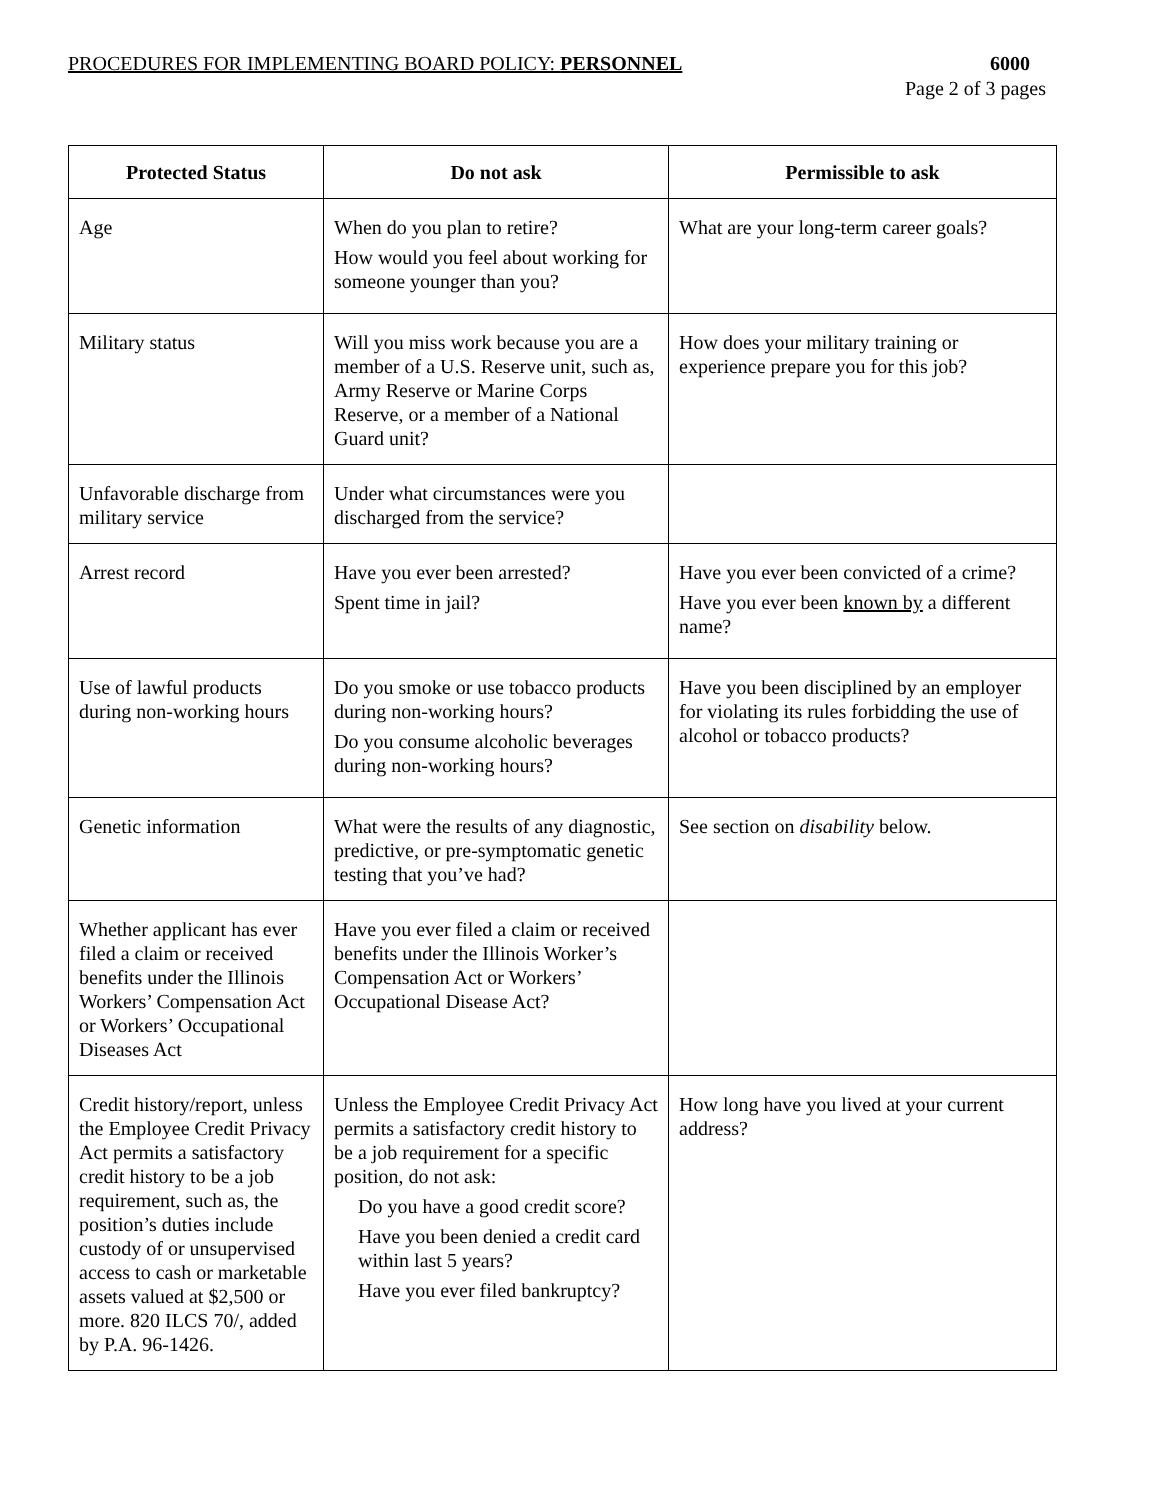PROCEDURES FOR IMPLEMENTING BOARD POLICY: PERSONNEL 6000
Page 2 of 3 pages
| Protected Status | Do not ask | Permissible to ask |
| --- | --- | --- |
| Age | When do you plan to retire? How would you feel about working for someone younger than you? | What are your long-term career goals? |
| Military status | Will you miss work because you are a member of a U.S. Reserve unit, such as, Army Reserve or Marine Corps Reserve, or a member of a National Guard unit? | How does your military training or experience prepare you for this job? |
| Unfavorable discharge from military service | Under what circumstances were you discharged from the service? | |
| Arrest record | Have you ever been arrested? Spent time in jail? | Have you ever been convicted of a crime? Have you ever been known by a different name? |
| Use of lawful products during non-working hours | Do you smoke or use tobacco products during non-working hours? Do you consume alcoholic beverages during non-working hours? | Have you been disciplined by an employer for violating its rules forbidding the use of alcohol or tobacco products? |
| Genetic information | What were the results of any diagnostic, predictive, or pre-symptomatic genetic testing that you’ve had? | See section on disability below. |
| Whether applicant has ever filed a claim or received benefits under the Illinois Workers’ Compensation Act or Workers’ Occupational Diseases Act | Have you ever filed a claim or received benefits under the Illinois Worker’s Compensation Act or Workers’ Occupational Disease Act? | |
| Credit history/report, unless the Employee Credit Privacy Act permits a satisfactory credit history to be a job requirement, such as, the position’s duties include custody of or unsupervised access to cash or marketable assets valued at $2,500 or more. 820 ILCS 70/, added by P.A. 96-1426. | Unless the Employee Credit Privacy Act permits a satisfactory credit history to be a job requirement for a specific position, do not ask: Do you have a good credit score? Have you been denied a credit card within last 5 years? Have you ever filed bankruptcy? | How long have you lived at your current address? |